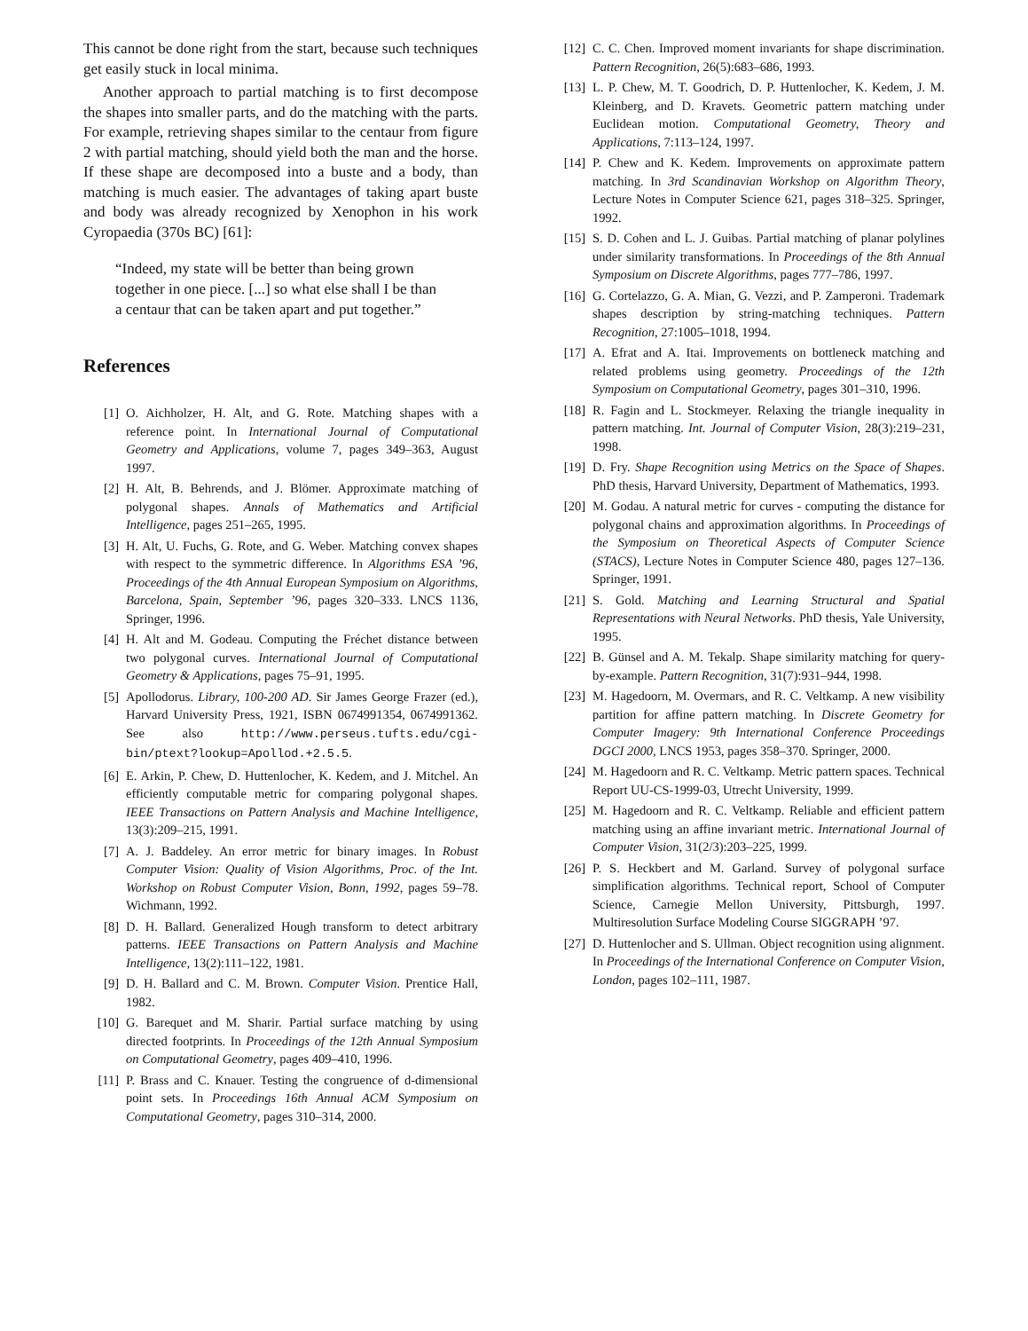This cannot be done right from the start, because such techniques get easily stuck in local minima.
Another approach to partial matching is to first decompose the shapes into smaller parts, and do the matching with the parts. For example, retrieving shapes similar to the centaur from figure 2 with partial matching, should yield both the man and the horse. If these shape are decomposed into a buste and a body, than matching is much easier. The advantages of taking apart buste and body was already recognized by Xenophon in his work Cyropaedia (370s BC) [61]:
“Indeed, my state will be better than being grown together in one piece. [...] so what else shall I be than a centaur that can be taken apart and put together.”
References
[1] O. Aichholzer, H. Alt, and G. Rote. Matching shapes with a reference point. In International Journal of Computational Geometry and Applications, volume 7, pages 349–363, August 1997.
[2] H. Alt, B. Behrends, and J. Blömer. Approximate matching of polygonal shapes. Annals of Mathematics and Artificial Intelligence, pages 251–265, 1995.
[3] H. Alt, U. Fuchs, G. Rote, and G. Weber. Matching convex shapes with respect to the symmetric difference. In Algorithms ESA ’96, Proceedings of the 4th Annual European Symposium on Algorithms, Barcelona, Spain, September ’96, pages 320–333. LNCS 1136, Springer, 1996.
[4] H. Alt and M. Godeau. Computing the Fréchet distance between two polygonal curves. International Journal of Computational Geometry & Applications, pages 75–91, 1995.
[5] Apollodorus. Library, 100-200 AD. Sir James George Frazer (ed.), Harvard University Press, 1921, ISBN 0674991354, 0674991362. See also http://www.perseus.tufts.edu/cgi-bin/ptext?lookup=Apollod.+2.5.5.
[6] E. Arkin, P. Chew, D. Huttenlocher, K. Kedem, and J. Mitchel. An efficiently computable metric for comparing polygonal shapes. IEEE Transactions on Pattern Analysis and Machine Intelligence, 13(3):209–215, 1991.
[7] A. J. Baddeley. An error metric for binary images. In Robust Computer Vision: Quality of Vision Algorithms, Proc. of the Int. Workshop on Robust Computer Vision, Bonn, 1992, pages 59–78. Wichmann, 1992.
[8] D. H. Ballard. Generalized Hough transform to detect arbitrary patterns. IEEE Transactions on Pattern Analysis and Machine Intelligence, 13(2):111–122, 1981.
[9] D. H. Ballard and C. M. Brown. Computer Vision. Prentice Hall, 1982.
[10] G. Barequet and M. Sharir. Partial surface matching by using directed footprints. In Proceedings of the 12th Annual Symposium on Computational Geometry, pages 409–410, 1996.
[11] P. Brass and C. Knauer. Testing the congruence of d-dimensional point sets. In Proceedings 16th Annual ACM Symposium on Computational Geometry, pages 310–314, 2000.
[12] C. C. Chen. Improved moment invariants for shape discrimination. Pattern Recognition, 26(5):683–686, 1993.
[13] L. P. Chew, M. T. Goodrich, D. P. Huttenlocher, K. Kedem, J. M. Kleinberg, and D. Kravets. Geometric pattern matching under Euclidean motion. Computational Geometry, Theory and Applications, 7:113–124, 1997.
[14] P. Chew and K. Kedem. Improvements on approximate pattern matching. In 3rd Scandinavian Workshop on Algorithm Theory, Lecture Notes in Computer Science 621, pages 318–325. Springer, 1992.
[15] S. D. Cohen and L. J. Guibas. Partial matching of planar polylines under similarity transformations. In Proceedings of the 8th Annual Symposium on Discrete Algorithms, pages 777–786, 1997.
[16] G. Cortelazzo, G. A. Mian, G. Vezzi, and P. Zamperoni. Trademark shapes description by string-matching techniques. Pattern Recognition, 27:1005–1018, 1994.
[17] A. Efrat and A. Itai. Improvements on bottleneck matching and related problems using geometry. Proceedings of the 12th Symposium on Computational Geometry, pages 301–310, 1996.
[18] R. Fagin and L. Stockmeyer. Relaxing the triangle inequality in pattern matching. Int. Journal of Computer Vision, 28(3):219–231, 1998.
[19] D. Fry. Shape Recognition using Metrics on the Space of Shapes. PhD thesis, Harvard University, Department of Mathematics, 1993.
[20] M. Godau. A natural metric for curves - computing the distance for polygonal chains and approximation algorithms. In Proceedings of the Symposium on Theoretical Aspects of Computer Science (STACS), Lecture Notes in Computer Science 480, pages 127–136. Springer, 1991.
[21] S. Gold. Matching and Learning Structural and Spatial Representations with Neural Networks. PhD thesis, Yale University, 1995.
[22] B. Günsel and A. M. Tekalp. Shape similarity matching for query-by-example. Pattern Recognition, 31(7):931–944, 1998.
[23] M. Hagedoorn, M. Overmars, and R. C. Veltkamp. A new visibility partition for affine pattern matching. In Discrete Geometry for Computer Imagery: 9th International Conference Proceedings DGCI 2000, LNCS 1953, pages 358–370. Springer, 2000.
[24] M. Hagedoorn and R. C. Veltkamp. Metric pattern spaces. Technical Report UU-CS-1999-03, Utrecht University, 1999.
[25] M. Hagedoorn and R. C. Veltkamp. Reliable and efficient pattern matching using an affine invariant metric. International Journal of Computer Vision, 31(2/3):203–225, 1999.
[26] P. S. Heckbert and M. Garland. Survey of polygonal surface simplification algorithms. Technical report, School of Computer Science, Carnegie Mellon University, Pittsburgh, 1997. Multiresolution Surface Modeling Course SIGGRAPH ’97.
[27] D. Huttenlocher and S. Ullman. Object recognition using alignment. In Proceedings of the International Conference on Computer Vision, London, pages 102–111, 1987.